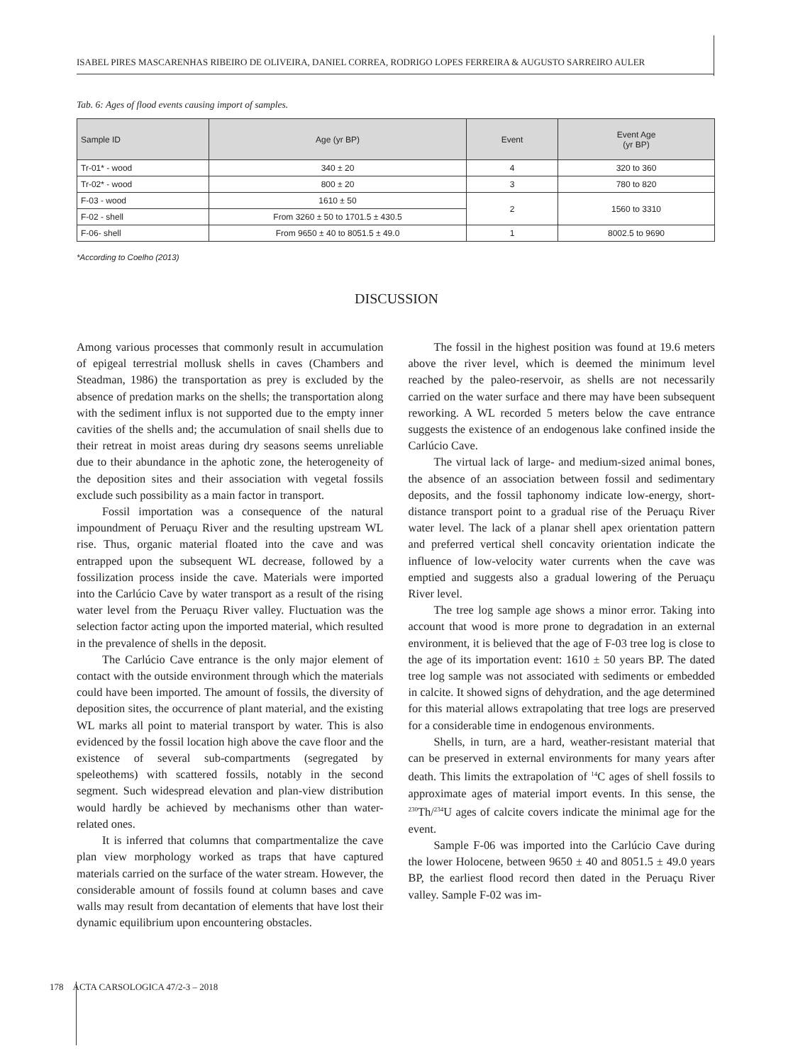ISABEL PIRES MASCARENHAS RIBEIRO DE OLIVEIRA, DANIEL CORREA, RODRIGO LOPES FERREIRA & AUGUSTO SARREIRO AULER
Tab. 6: Ages of flood events causing import of samples.
| Sample ID | Age (yr BP) | Event | Event Age (yr BP) |
| --- | --- | --- | --- |
| Tr-01* - wood | 340 ± 20 | 4 | 320 to 360 |
| Tr-02* - wood | 800 ± 20 | 3 | 780 to 820 |
| F-03 - wood | 1610 ± 50 | 2 | 1560 to 3310 |
| F-02 - shell | From 3260 ± 50 to 1701.5 ± 430.5 | | |
| F-06- shell | From 9650 ± 40 to 8051.5 ± 49.0 | 1 | 8002.5 to 9690 |
*According to Coelho (2013)
DISCUSSION
Among various processes that commonly result in accumulation of epigeal terrestrial mollusk shells in caves (Chambers and Steadman, 1986) the transportation as prey is excluded by the absence of predation marks on the shells; the transportation along with the sediment influx is not supported due to the empty inner cavities of the shells and; the accumulation of snail shells due to their retreat in moist areas during dry seasons seems unreliable due to their abundance in the aphotic zone, the heterogeneity of the deposition sites and their association with vegetal fossils exclude such possibility as a main factor in transport.
Fossil importation was a consequence of the natural impoundment of Peruaçu River and the resulting upstream WL rise. Thus, organic material floated into the cave and was entrapped upon the subsequent WL decrease, followed by a fossilization process inside the cave. Materials were imported into the Carlúcio Cave by water transport as a result of the rising water level from the Peruaçu River valley. Fluctuation was the selection factor acting upon the imported material, which resulted in the prevalence of shells in the deposit.
The Carlúcio Cave entrance is the only major element of contact with the outside environment through which the materials could have been imported. The amount of fossils, the diversity of deposition sites, the occurrence of plant material, and the existing WL marks all point to material transport by water. This is also evidenced by the fossil location high above the cave floor and the existence of several sub-compartments (segregated by speleothems) with scattered fossils, notably in the second segment. Such widespread elevation and plan-view distribution would hardly be achieved by mechanisms other than water-related ones.
It is inferred that columns that compartmentalize the cave plan view morphology worked as traps that have captured materials carried on the surface of the water stream. However, the considerable amount of fossils found at column bases and cave walls may result from decantation of elements that have lost their dynamic equilibrium upon encountering obstacles.
The fossil in the highest position was found at 19.6 meters above the river level, which is deemed the minimum level reached by the paleo-reservoir, as shells are not necessarily carried on the water surface and there may have been subsequent reworking. A WL recorded 5 meters below the cave entrance suggests the existence of an endogenous lake confined inside the Carlúcio Cave.
The virtual lack of large- and medium-sized animal bones, the absence of an association between fossil and sedimentary deposits, and the fossil taphonomy indicate low-energy, short-distance transport point to a gradual rise of the Peruaçu River water level. The lack of a planar shell apex orientation pattern and preferred vertical shell concavity orientation indicate the influence of low-velocity water currents when the cave was emptied and suggests also a gradual lowering of the Peruaçu River level.
The tree log sample age shows a minor error. Taking into account that wood is more prone to degradation in an external environment, it is believed that the age of F-03 tree log is close to the age of its importation event: 1610 ± 50 years BP. The dated tree log sample was not associated with sediments or embedded in calcite. It showed signs of dehydration, and the age determined for this material allows extrapolating that tree logs are preserved for a considerable time in endogenous environments.
Shells, in turn, are a hard, weather-resistant material that can be preserved in external environments for many years after death. This limits the extrapolation of <sup>14</sup>C ages of shell fossils to approximate ages of material import events. In this sense, the <sup>230</sup>Th/<sup>234</sup>U ages of calcite covers indicate the minimal age for the event.
Sample F-06 was imported into the Carlúcio Cave during the lower Holocene, between 9650 ± 40 and 8051.5 ± 49.0 years BP, the earliest flood record then dated in the Peruaçu River valley. Sample F-02 was im-
178 ACTA CARSOLOGICA 47/2-3 – 2018